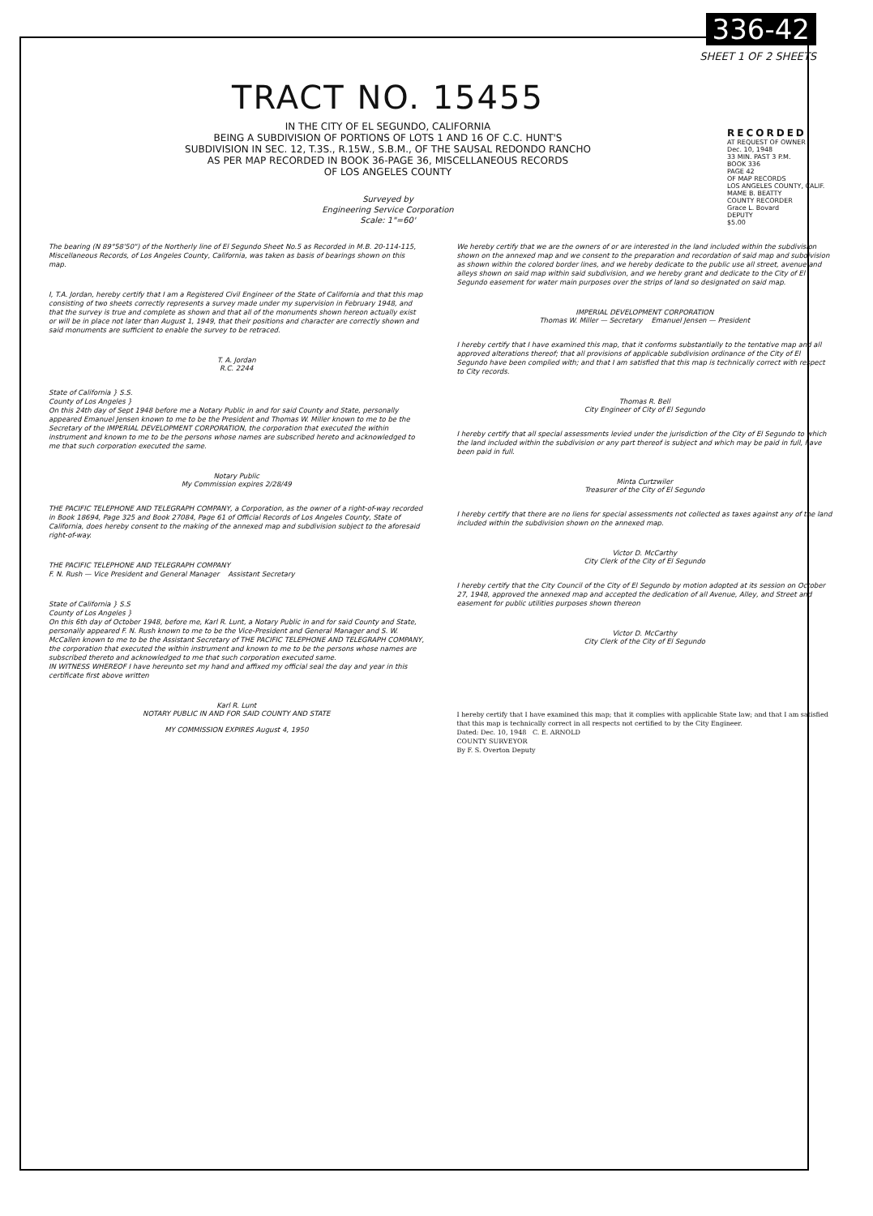336-42
SHEET 1 OF 2 SHEETS
TRACT NO. 15455
IN THE CITY OF EL SEGUNDO, CALIFORNIA
BEING A SUBDIVISION OF PORTIONS OF LOTS 1 AND 16 OF C.C. HUNT'S
SUBDIVISION IN SEC. 12, T.3S., R.15W., S.B.M., OF THE SAUSAL REDONDO RANCHO
AS PER MAP RECORDED IN BOOK 36-PAGE 36, MISCELLANEOUS RECORDS
OF LOS ANGELES COUNTY
Surveyed by
Engineering Service Corporation
Scale: 1"=60'
RECORDED
AT REQUEST OF OWNER
Dec. 10, 1948
33 MIN. PAST 3 P.M.
BOOK 336
PAGE 42
OF MAP RECORDS
LOS ANGELES COUNTY, CALIF.
MAME B. BEATTY
COUNTY RECORDER
Grace L. Bovard
DEPUTY
$5.00
The bearing (N 89°58'50") of the Northerly line of El Segundo Sheet No.5 as Recorded in M.B. 20-114-115, Miscellaneous Records, of Los Angeles County, California, was taken as basis of bearings shown on this map.
I, T.A. Jordan, hereby certify that I am a Registered Civil Engineer of the State of California and that this map consisting of two sheets correctly represents a survey made under my supervision in February 1948, and that the survey is true and complete as shown and that all of the monuments shown hereon actually exist or will be in place not later than August 1, 1949, that their positions and character are correctly shown and said monuments are sufficient to enable the survey to be retraced.
T. A. Jordan
R.C. 2244
State of California } S.S.
County of Los Angeles }
On this 24th day of Sept 1948 before me a Notary Public in and for said County and State, personally appeared Emanuel Jensen known to me to be the President and Thomas W. Miller known to me to be the Secretary of the IMPERIAL DEVELOPMENT CORPORATION, the corporation that executed the within instrument and known to me to be the persons whose names are subscribed hereto and acknowledged to me that such corporation executed the same.
Notary Public
My Commission expires 2/28/49
THE PACIFIC TELEPHONE AND TELEGRAPH COMPANY, a Corporation, as the owner of a right-of-way recorded in Book 18694, Page 325 and Book 27084, Page 61 of Official Records of Los Angeles County, State of California, does hereby consent to the making of the annexed map and subdivision subject to the aforesaid right-of-way.
THE PACIFIC TELEPHONE AND TELEGRAPH COMPANY
F. N. Rush — Vice President and General Manager Assistant Secretary
State of California } S.S
County of Los Angeles }
On this 6th day of October 1948, before me, Karl R. Lunt, a Notary Public in and for said County and State, personally appeared F. N. Rush known to me to be the Vice-President and General Manager and S. W. McCallen known to me to be the Assistant Secretary of THE PACIFIC TELEPHONE AND TELEGRAPH COMPANY, the corporation that executed the within instrument and known to me to be the persons whose names are subscribed thereto and acknowledged to me that such corporation executed same.
IN WITNESS WHEREOF I have hereunto set my hand and affixed my official seal the day and year in this certificate first above written
Karl R. Lunt
NOTARY PUBLIC IN AND FOR SAID COUNTY AND STATE
MY COMMISSION EXPIRES August 4, 1950
We hereby certify that we are the owners of or are interested in the land included within the subdivision shown on the annexed map and we consent to the preparation and recordation of said map and subdivision as shown within the colored border lines, and we hereby dedicate to the public use all street, avenue and alleys shown on said map within said subdivision, and we hereby grant and dedicate to the City of El Segundo easement for water main purposes over the strips of land so designated on said map.
IMPERIAL DEVELOPMENT CORPORATION
Thomas W. Miller — Secretary Emanuel Jensen — President
I hereby certify that I have examined this map, that it conforms substantially to the tentative map and all approved alterations thereof; that all provisions of applicable subdivision ordinance of the City of El Segundo have been complied with; and that I am satisfied that this map is technically correct with respect to City records.
Thomas R. Bell
City Engineer of City of El Segundo
I hereby certify that all special assessments levied under the jurisdiction of the City of El Segundo to which the land included within the subdivision or any part thereof is subject and which may be paid in full, have been paid in full.
Minta Curtzwiler
Treasurer of the City of El Segundo
I hereby certify that there are no liens for special assessments not collected as taxes against any of the land included within the subdivision shown on the annexed map.
Victor D. McCarthy
City Clerk of the City of El Segundo
I hereby certify that the City Council of the City of El Segundo by motion adopted at its session on October 27, 1948, approved the annexed map and accepted the dedication of all Avenue, Alley, and Street and easement for public utilities purposes shown thereon
Victor D. McCarthy
City Clerk of the City of El Segundo
I hereby certify that I have examined this map; that it complies with applicable State law; and that I am satisfied that this map is technically correct in all respects not certified to by the City Engineer.
Dated: Dec. 10, 1948 C. E. ARNOLD
COUNTY SURVEYOR
By F. S. Overton Deputy